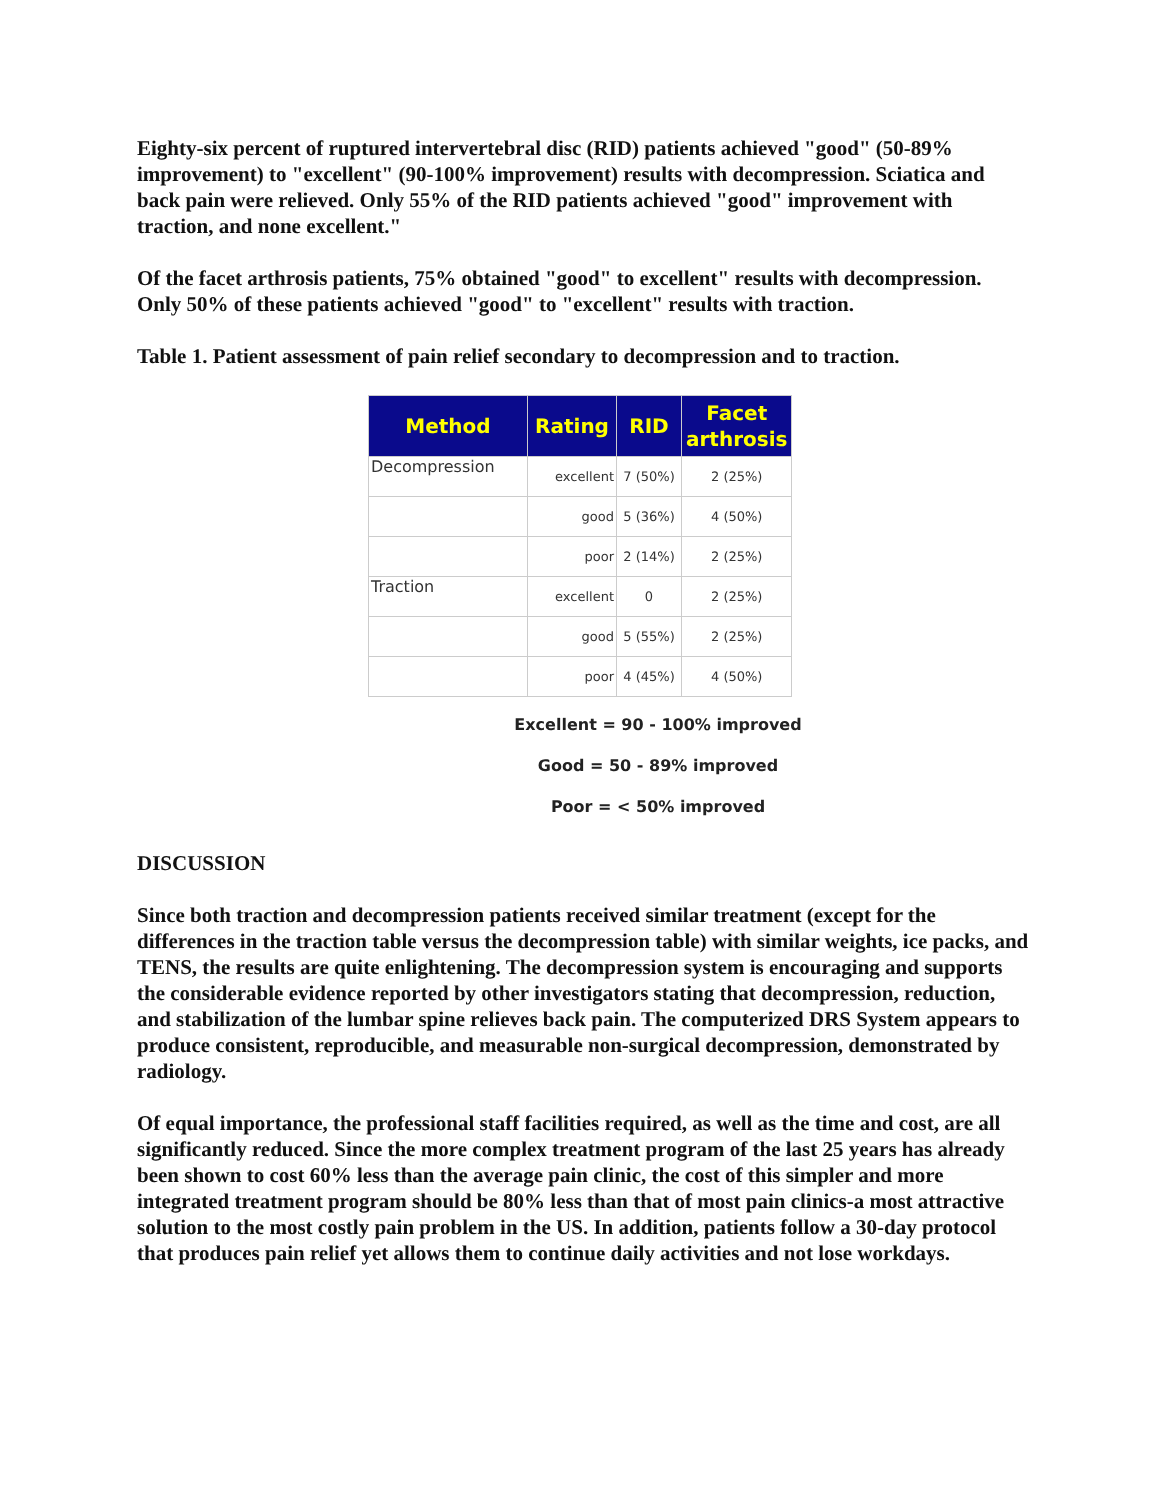Eighty-six percent of ruptured intervertebral disc (RID) patients achieved "good" (50-89% improvement) to "excellent" (90-100% improvement) results with decompression. Sciatica and back pain were relieved. Only 55% of the RID patients achieved "good" improvement with traction, and none excellent."
Of the facet arthrosis patients, 75% obtained "good" to excellent" results with decompression. Only 50% of these patients achieved "good" to "excellent" results with traction.
Table 1. Patient assessment of pain relief secondary to decompression and to traction.
| Method | Rating | RID | Facet arthrosis |
| --- | --- | --- | --- |
| Decompression | excellent | 7 (50%) | 2 (25%) |
| | good | 5 (36%) | 4 (50%) |
| | poor | 2 (14%) | 2 (25%) |
| Traction | excellent | 0 | 2 (25%) |
| | good | 5 (55%) | 2 (25%) |
| | poor | 4 (45%) | 4 (50%) |
Excellent = 90 - 100% improved
Good = 50 - 89% improved
Poor = < 50% improved
DISCUSSION
Since both traction and decompression patients received similar treatment (except for the differences in the traction table versus the decompression table) with similar weights, ice packs, and TENS, the results are quite enlightening. The decompression system is encouraging and supports the considerable evidence reported by other investigators stating that decompression, reduction, and stabilization of the lumbar spine relieves back pain. The computerized DRS System appears to produce consistent, reproducible, and measurable non-surgical decompression, demonstrated by radiology.
Of equal importance, the professional staff facilities required, as well as the time and cost, are all significantly reduced. Since the more complex treatment program of the last 25 years has already been shown to cost 60% less than the average pain clinic, the cost of this simpler and more integrated treatment program should be 80% less than that of most pain clinics-a most attractive solution to the most costly pain problem in the US. In addition, patients follow a 30-day protocol that produces pain relief yet allows them to continue daily activities and not lose workdays.